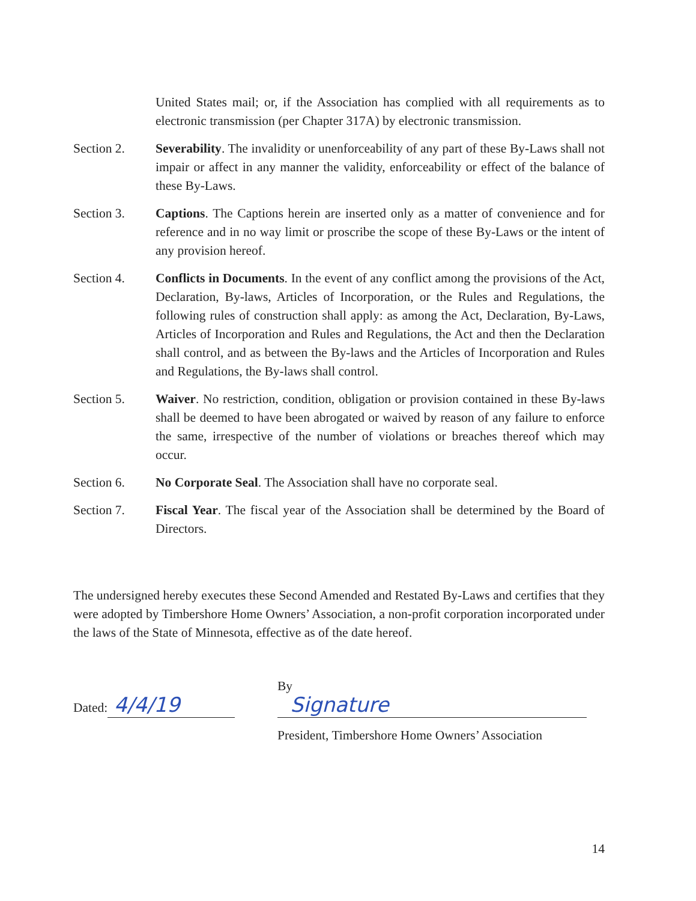United States mail; or, if the Association has complied with all requirements as to electronic transmission (per Chapter 317A) by electronic transmission.
Section 2. Severability. The invalidity or unenforceability of any part of these By-Laws shall not impair or affect in any manner the validity, enforceability or effect of the balance of these By-Laws.
Section 3. Captions. The Captions herein are inserted only as a matter of convenience and for reference and in no way limit or proscribe the scope of these By-Laws or the intent of any provision hereof.
Section 4. Conflicts in Documents. In the event of any conflict among the provisions of the Act, Declaration, By-laws, Articles of Incorporation, or the Rules and Regulations, the following rules of construction shall apply: as among the Act, Declaration, By-Laws, Articles of Incorporation and Rules and Regulations, the Act and then the Declaration shall control, and as between the By-laws and the Articles of Incorporation and Rules and Regulations, the By-laws shall control.
Section 5. Waiver. No restriction, condition, obligation or provision contained in these By-laws shall be deemed to have been abrogated or waived by reason of any failure to enforce the same, irrespective of the number of violations or breaches thereof which may occur.
Section 6. No Corporate Seal. The Association shall have no corporate seal.
Section 7. Fiscal Year. The fiscal year of the Association shall be determined by the Board of Directors.
The undersigned hereby executes these Second Amended and Restated By-Laws and certifies that they were adopted by Timbershore Home Owners’ Association, a non-profit corporation incorporated under the laws of the State of Minnesota, effective as of the date hereof.
Dated: 4/4/19
By Signature
President, Timbershore Home Owners’ Association
14